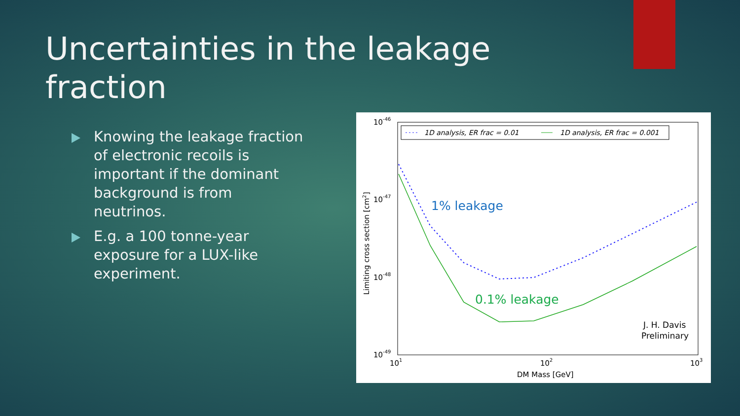Uncertainties in the leakage fraction
Knowing the leakage fraction of electronic recoils is important if the dominant background is from neutrinos.
E.g. a 100 tonne-year exposure for a LUX-like experiment.
1D analysis, ER frac = 0.01
1D analysis, ER frac = 0.001
10-46
10-47
10-48
10-49
101
102
103
DM Mass [GeV]
Limiting cross section [cm2]
1% leakage
0.1% leakage
J. H. Davis
Preliminary